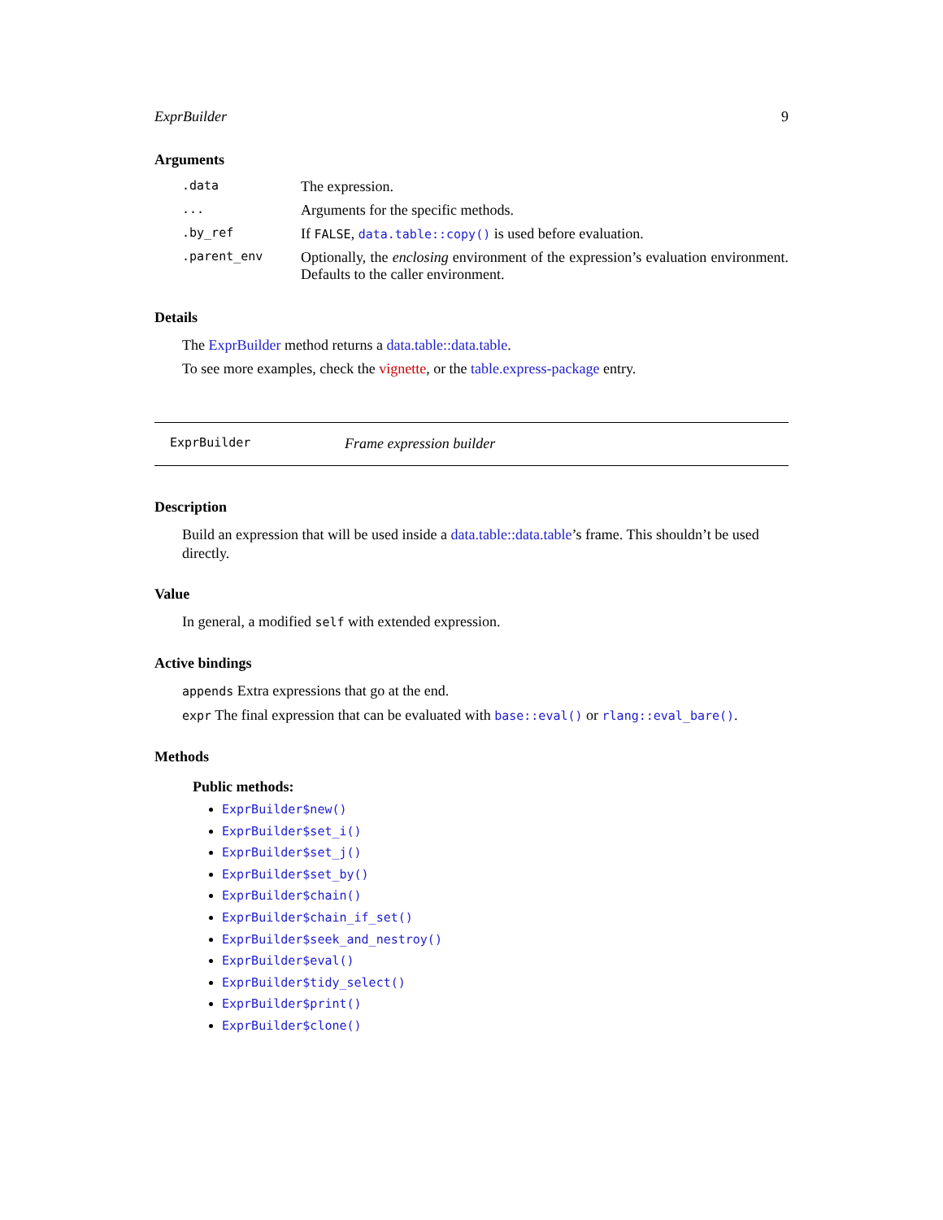ExprBuilder 9
Arguments
| .data | The expression. |
| ... | Arguments for the specific methods. |
| .by_ref | If FALSE , data.table::copy() is used before evaluation. |
| .parent_env | Optionally, the enclosing environment of the expression’s evaluation environment. Defaults to the caller environment. |
Details
The ExprBuilder method returns a data.table::data.table.
To see more examples, check the vignette, or the table.express-package entry.
ExprBuilder Frame expression builder
Description
Build an expression that will be used inside a data.table::data.table’s frame. This shouldn’t be used directly.
Value
In general, a modified self with extended expression.
Active bindings
appends Extra expressions that go at the end.
expr The final expression that can be evaluated with base::eval() or rlang::eval_bare().
Methods
Public methods:
ExprBuilder$new()
ExprBuilder$set_i()
ExprBuilder$set_j()
ExprBuilder$set_by()
ExprBuilder$chain()
ExprBuilder$chain_if_set()
ExprBuilder$seek_and_nestroy()
ExprBuilder$eval()
ExprBuilder$tidy_select()
ExprBuilder$print()
ExprBuilder$clone()